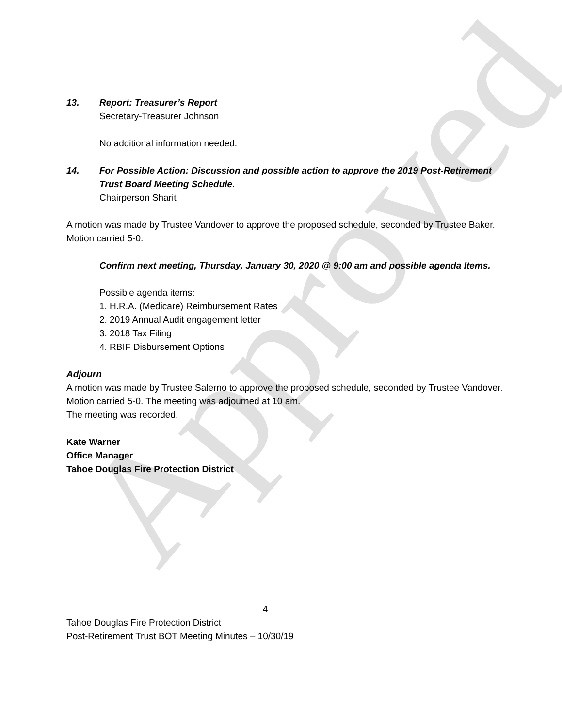Approved
13. Report: Treasurer’s Report
Secretary-Treasurer Johnson
No additional information needed.
14. For Possible Action: Discussion and possible action to approve the 2019 Post-Retirement Trust Board Meeting Schedule.
Chairperson Sharit
A motion was made by Trustee Vandover to approve the proposed schedule, seconded by Trustee Baker. Motion carried 5-0.
Confirm next meeting, Thursday, January 30, 2020 @ 9:00 am and possible agenda Items.
Possible agenda items:
1. H.R.A. (Medicare) Reimbursement Rates
2. 2019 Annual Audit engagement letter
3. 2018 Tax Filing
4. RBIF Disbursement Options
Adjourn
A motion was made by Trustee Salerno to approve the proposed schedule, seconded by Trustee Vandover. Motion carried 5-0. The meeting was adjourned at 10 am.
The meeting was recorded.
Kate Warner
Office Manager
Tahoe Douglas Fire Protection District
4
Tahoe Douglas Fire Protection District
Post-Retirement Trust BOT Meeting Minutes – 10/30/19